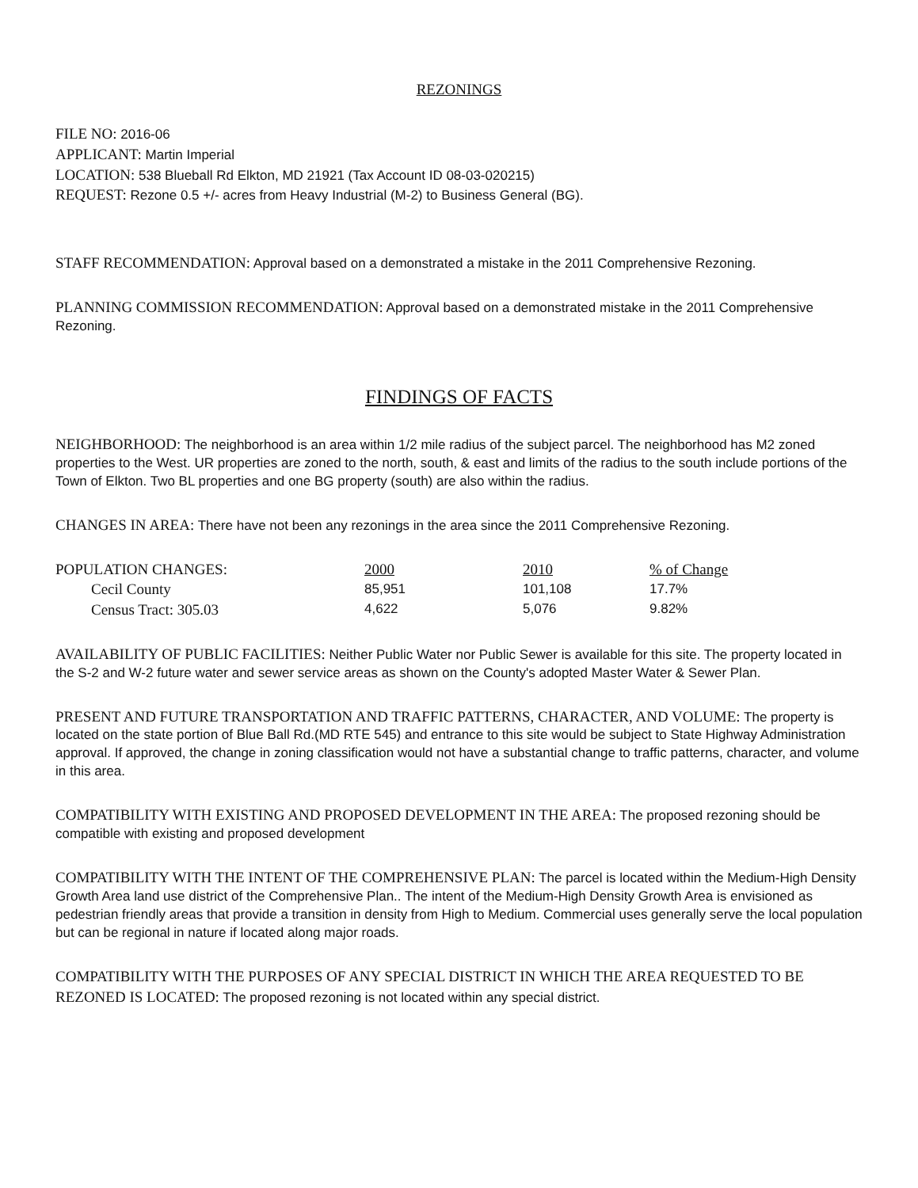REZONINGS
FILE NO: 2016-06
APPLICANT: Martin Imperial
LOCATION: 538 Blueball Rd Elkton, MD 21921 (Tax Account ID 08-03-020215)
REQUEST: Rezone 0.5 +/- acres from Heavy Industrial (M-2) to Business General (BG).
STAFF RECOMMENDATION: Approval based on a demonstrated a mistake in the 2011 Comprehensive Rezoning.
PLANNING COMMISSION RECOMMENDATION: Approval based on a demonstrated mistake in the 2011 Comprehensive Rezoning.
FINDINGS OF FACTS
NEIGHBORHOOD: The neighborhood is an area within 1/2 mile radius of the subject parcel. The neighborhood has M2 zoned properties to the West. UR properties are zoned to the north, south, & east and limits of the radius to the south include portions of the Town of Elkton. Two BL properties and one BG property (south) are also within the radius.
CHANGES IN AREA: There have not been any rezonings in the area since the 2011 Comprehensive Rezoning.
| POPULATION CHANGES: | 2000 | 2010 | % of Change |
| --- | --- | --- | --- |
| Cecil County | 85,951 | 101,108 | 17.7% |
| Census Tract: 305.03 | 4,622 | 5,076 | 9.82% |
AVAILABILITY OF PUBLIC FACILITIES: Neither Public Water nor Public Sewer is available for this site. The property located in the S-2 and W-2 future water and sewer service areas as shown on the County's adopted Master Water & Sewer Plan.
PRESENT AND FUTURE TRANSPORTATION AND TRAFFIC PATTERNS, CHARACTER, AND VOLUME: The property is located on the state portion of Blue Ball Rd.(MD RTE 545) and entrance to this site would be subject to State Highway Administration approval. If approved, the change in zoning classification would not have a substantial change to traffic patterns, character, and volume in this area.
COMPATIBILITY WITH EXISTING AND PROPOSED DEVELOPMENT IN THE AREA: The proposed rezoning should be compatible with existing and proposed development
COMPATIBILITY WITH THE INTENT OF THE COMPREHENSIVE PLAN: The parcel is located within the Medium-High Density Growth Area land use district of the Comprehensive Plan.. The intent of the Medium-High Density Growth Area is envisioned as pedestrian friendly areas that provide a transition in density from High to Medium. Commercial uses generally serve the local population but can be regional in nature if located along major roads.
COMPATIBILITY WITH THE PURPOSES OF ANY SPECIAL DISTRICT IN WHICH THE AREA REQUESTED TO BE REZONED IS LOCATED: The proposed rezoning is not located within any special district.